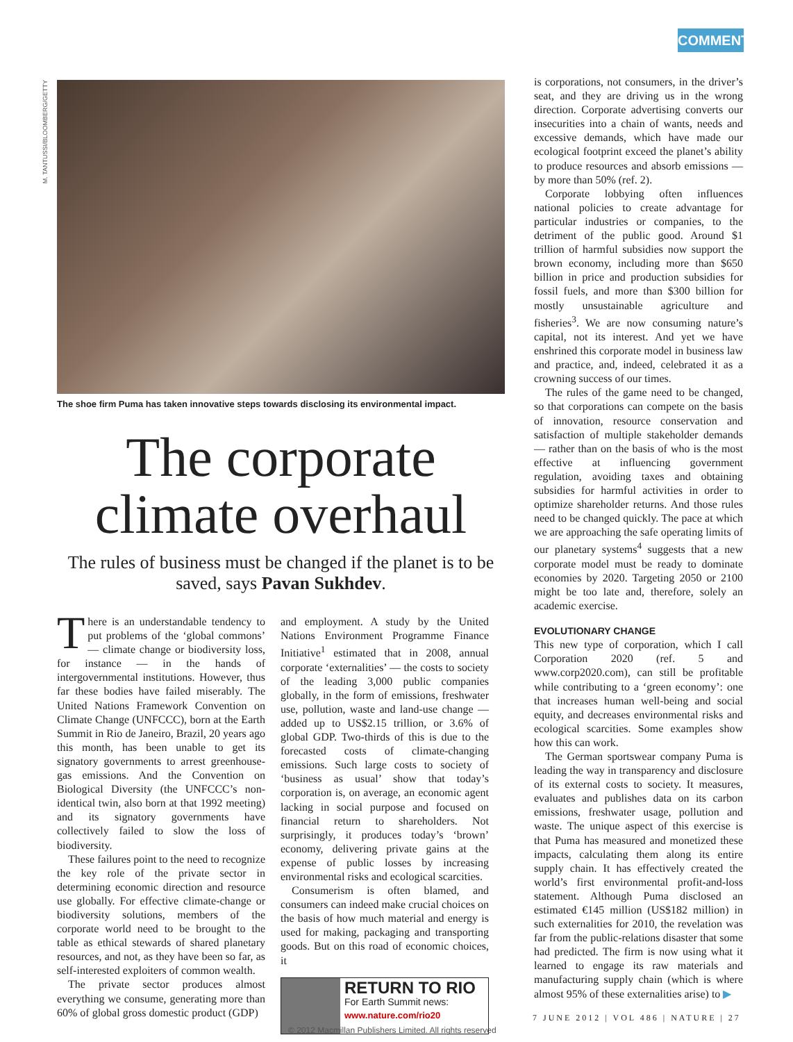COMMENT
M. TANTUSSI/BLOOMBERG/GETTY
The shoe firm Puma has taken innovative steps towards disclosing its environmental impact.
The corporate climate overhaul
The rules of business must be changed if the planet is to be saved, says Pavan Sukhdev.
There is an understandable tendency to put problems of the ‘global commons’ — climate change or biodiversity loss, for instance — in the hands of intergovernmental institutions. However, thus far these bodies have failed miserably. The United Nations Framework Convention on Climate Change (UNFCCC), born at the Earth Summit in Rio de Janeiro, Brazil, 20 years ago this month, has been unable to get its signatory governments to arrest greenhouse-gas emissions. And the Convention on Biological Diversity (the UNFCCC’s non-identical twin, also born at that 1992 meeting) and its signatory governments have collectively failed to slow the loss of biodiversity.
These failures point to the need to recognize the key role of the private sector in determining economic direction and resource use globally. For effective climate-change or biodiversity solutions, members of the corporate world need to be brought to the table as ethical stewards of shared planetary resources, and not, as they have been so far, as self-interested exploiters of common wealth.
The private sector produces almost everything we consume, generating more than 60% of global gross domestic product (GDP)
and employment. A study by the United Nations Environment Programme Finance Initiative<sup>1</sup> estimated that in 2008, annual corporate ‘externalities’ — the costs to society of the leading 3,000 public companies globally, in the form of emissions, freshwater use, pollution, waste and land-use change — added up to US$2.15 trillion, or 3.6% of global GDP. Two-thirds of this is due to the forecasted costs of climate-changing emissions. Such large costs to society of ‘business as usual’ show that today’s corporation is, on average, an economic agent lacking in social purpose and focused on financial return to shareholders. Not surprisingly, it produces today’s ‘brown’ economy, delivering private gains at the expense of public losses by increasing environmental risks and ecological scarcities.
Consumerism is often blamed, and consumers can indeed make crucial choices on the basis of how much material and energy is used for making, packaging and transporting goods. But on this road of economic choices, it
RETURN TO RIO
For Earth Summit news:
www.nature.com/rio20
is corporations, not consumers, in the driver’s seat, and they are driving us in the wrong direction. Corporate advertising converts our insecurities into a chain of wants, needs and excessive demands, which have made our ecological footprint exceed the planet’s ability to produce resources and absorb emissions — by more than 50% (ref. 2).
Corporate lobbying often influences national policies to create advantage for particular industries or companies, to the detriment of the public good. Around $1 trillion of harmful subsidies now support the brown economy, including more than $650 billion in price and production subsidies for fossil fuels, and more than $300 billion for mostly unsustainable agriculture and fisheries<sup>3</sup>. We are now consuming nature’s capital, not its interest. And yet we have enshrined this corporate model in business law and practice, and, indeed, celebrated it as a crowning success of our times.
The rules of the game need to be changed, so that corporations can compete on the basis of innovation, resource conservation and satisfaction of multiple stakeholder demands — rather than on the basis of who is the most effective at influencing government regulation, avoiding taxes and obtaining subsidies for harmful activities in order to optimize shareholder returns. And those rules need to be changed quickly. The pace at which we are approaching the safe operating limits of our planetary systems<sup>4</sup> suggests that a new corporate model must be ready to dominate economies by 2020. Targeting 2050 or 2100 might be too late and, therefore, solely an academic exercise.
EVOLUTIONARY CHANGE
This new type of corporation, which I call Corporation 2020 (ref. 5 and www.corp2020.com), can still be profitable while contributing to a ‘green economy’: one that increases human well-being and social equity, and decreases environmental risks and ecological scarcities. Some examples show how this can work.
The German sportswear company Puma is leading the way in transparency and disclosure of its external costs to society. It measures, evaluates and publishes data on its carbon emissions, freshwater usage, pollution and waste. The unique aspect of this exercise is that Puma has measured and monetized these impacts, calculating them along its entire supply chain. It has effectively created the world’s first environmental profit-and-loss statement. Although Puma disclosed an estimated €145 million (US$182 million) in such externalities for 2010, the revelation was far from the public-relations disaster that some had predicted. The firm is now using what it learned to engage its raw materials and manufacturing supply chain (which is where almost 95% of these externalities arise) to ▶
7 JUNE 2012 | VOL 486 | NATURE | 27
© 2012 Macmillan Publishers Limited. All rights reserved